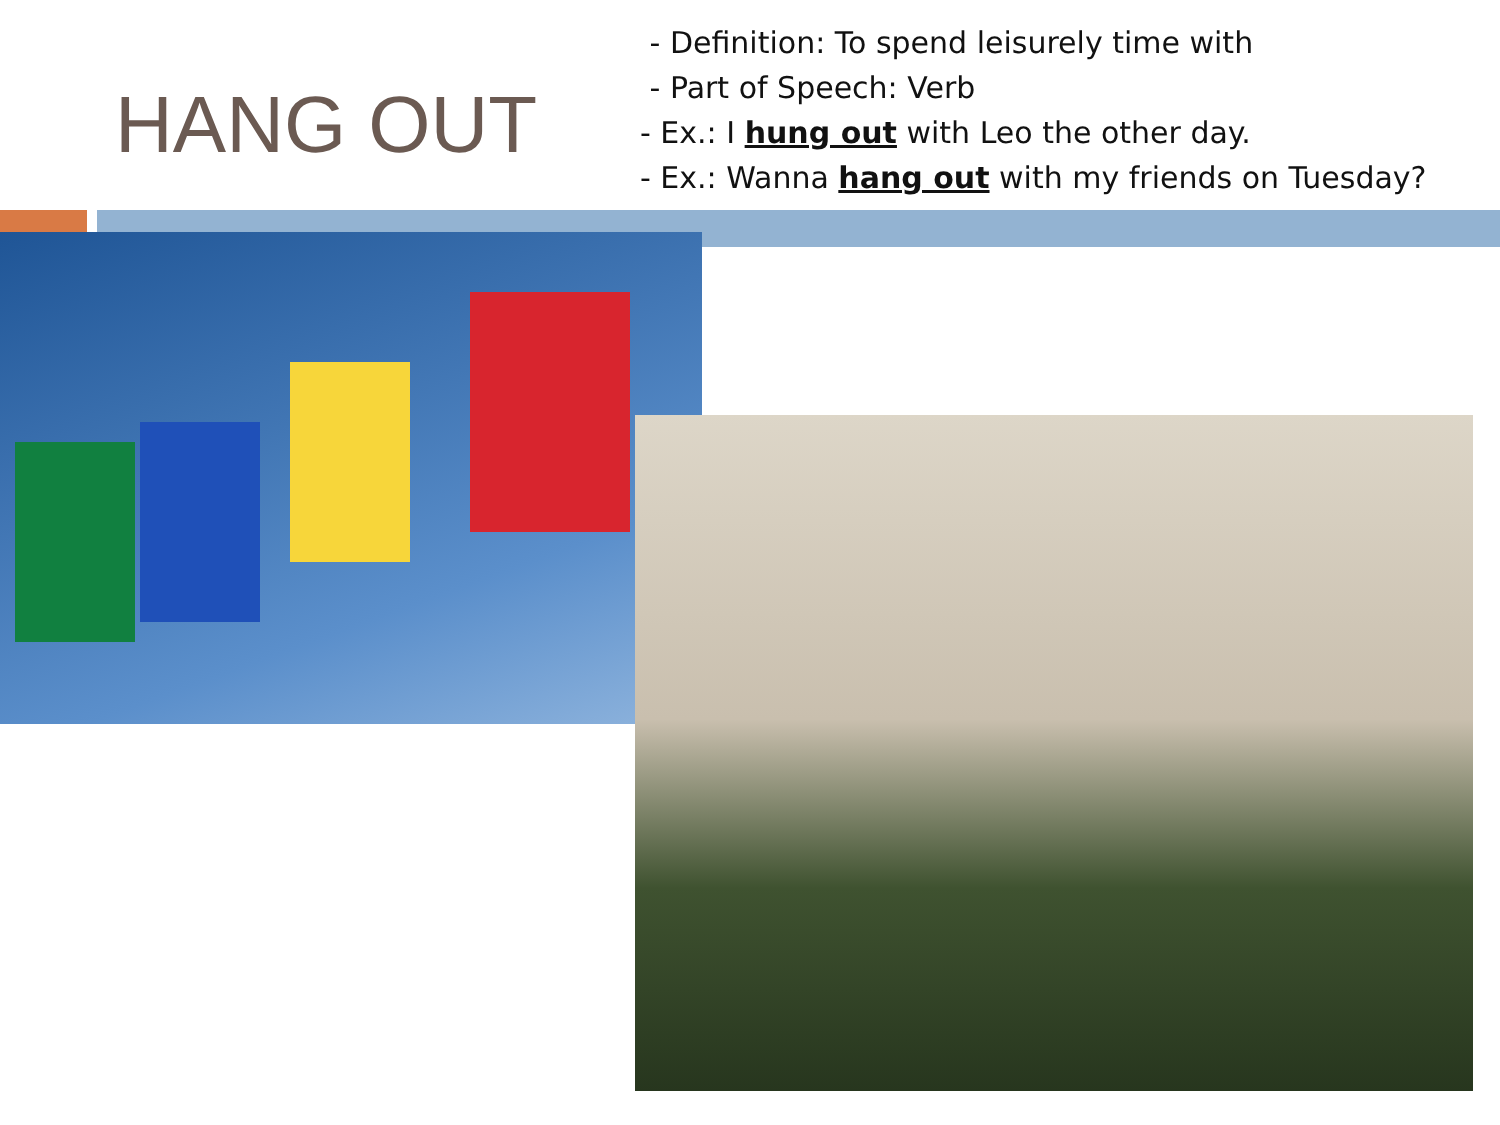HANG OUT
- Definition: To spend leisurely time with
- Part of Speech: Verb
- Ex.: I hung out with Leo the other day.
- Ex.: Wanna hang out with my friends on Tuesday?